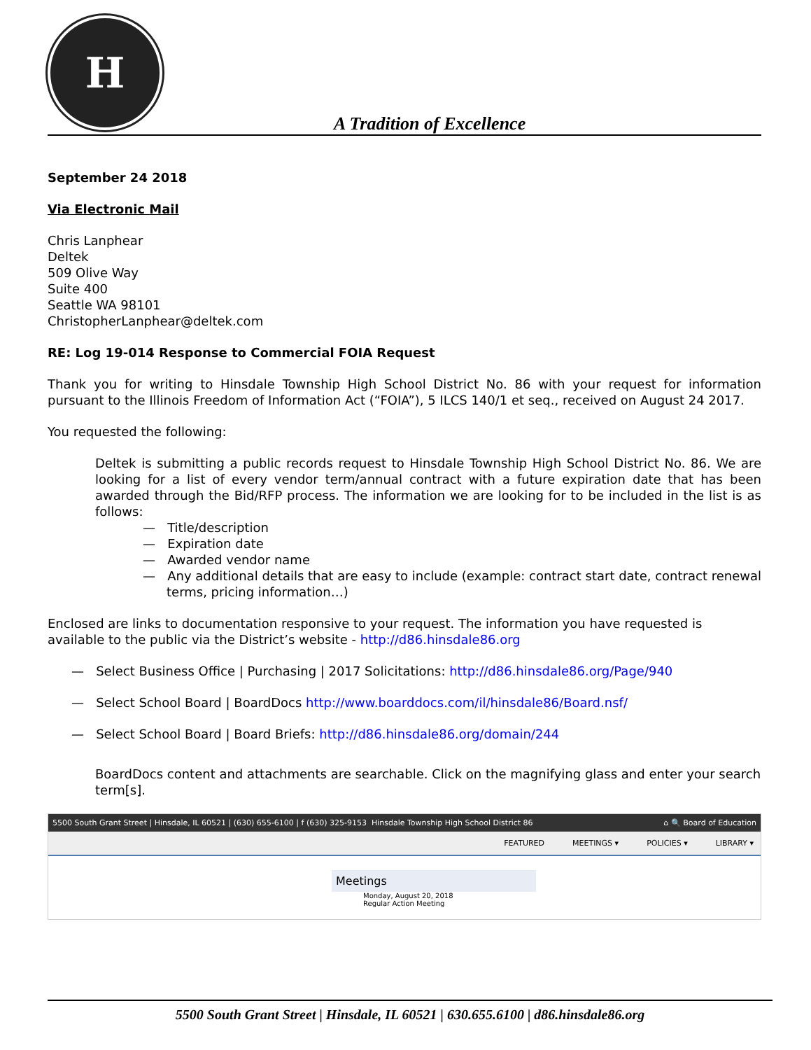H
A Tradition of Excellence
September 24 2018
Via Electronic Mail
Chris Lanphear
Deltek
509 Olive Way
Suite 400
Seattle WA 98101
ChristopherLanphear@deltek.com
RE: Log 19-014 Response to Commercial FOIA Request
Thank you for writing to Hinsdale Township High School District No. 86 with your request for information pursuant to the Illinois Freedom of Information Act (“FOIA”), 5 ILCS 140/1 et seq., received on August 24 2017.
You requested the following:
Deltek is submitting a public records request to Hinsdale Township High School District No. 86. We are looking for a list of every vendor term/annual contract with a future expiration date that has been awarded through the Bid/RFP process. The information we are looking for to be included in the list is as follows:
— Title/description
— Expiration date
— Awarded vendor name
— Any additional details that are easy to include (example: contract start date, contract renewal terms, pricing information…)
Enclosed are links to documentation responsive to your request. The information you have requested is available to the public via the District’s website - http://d86.hinsdale86.org
— Select Business Office | Purchasing | 2017 Solicitations: http://d86.hinsdale86.org/Page/940
— Select School Board | BoardDocs http://www.boarddocs.com/il/hinsdale86/Board.nsf/
— Select School Board | Board Briefs: http://d86.hinsdale86.org/domain/244
BoardDocs content and attachments are searchable. Click on the magnifying glass and enter your search term[s].
5500 South Grant Street | Hinsdale, IL 60521 | (630) 655-6100 | f (630) 325-9153 Hinsdale Township High School District 86 ⌂ 🔍 Board of Education
FEATURED MEETINGS ▾ POLICIES ▾ LIBRARY ▾
Meetings
Monday, August 20, 2018
Regular Action Meeting
5500 South Grant Street | Hinsdale, IL 60521 | 630.655.6100 | d86.hinsdale86.org